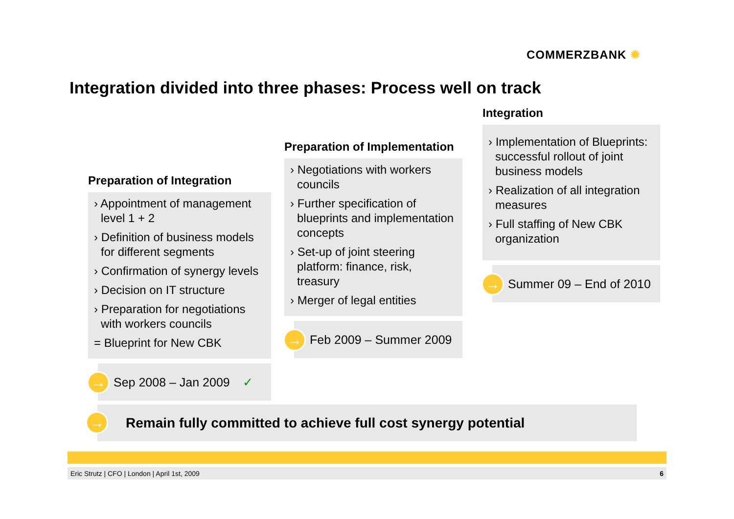COMMERZBANK ✹
Integration divided into three phases: Process well on track
Preparation of Integration
› Appointment of management level 1 + 2
› Definition of business models for different segments
› Confirmation of synergy levels
› Decision on IT structure
› Preparation for negotiations with workers councils
= Blueprint for New CBK
→
Sep 2008 – Jan 2009 ✓
Preparation of Implementation
› Negotiations with workers councils
› Further specification of blueprints and implementation concepts
› Set-up of joint steering platform: finance, risk, treasury
› Merger of legal entities
→
Feb 2009 – Summer 2009
Integration
› Implementation of Blueprints: successful rollout of joint business models
› Realization of all integration measures
› Full staffing of New CBK organization
→
Summer 09 – End of 2010
→ Remain fully committed to achieve full cost synergy potential
Eric Strutz | CFO | London | April 1st, 2009 6